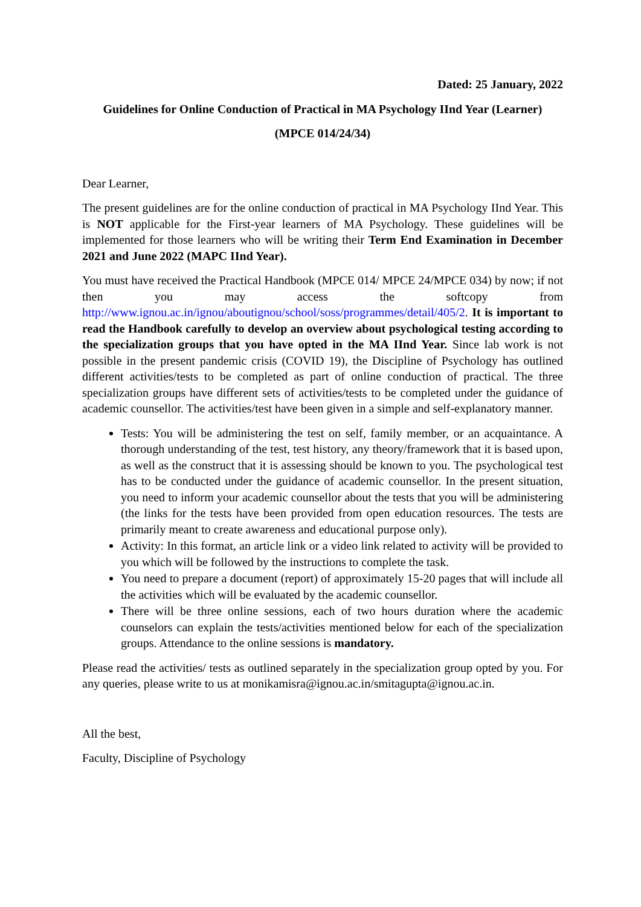Dated: 25 January, 2022
Guidelines for Online Conduction of Practical in MA Psychology IInd Year (Learner)
(MPCE 014/24/34)
Dear Learner,
The present guidelines are for the online conduction of practical in MA Psychology IInd Year. This is NOT applicable for the First-year learners of MA Psychology. These guidelines will be implemented for those learners who will be writing their Term End Examination in December 2021 and June 2022 (MAPC IInd Year).
You must have received the Practical Handbook (MPCE 014/ MPCE 24/MPCE 034) by now; if not then you may access the softcopy from http://www.ignou.ac.in/ignou/aboutignou/school/soss/programmes/detail/405/2. It is important to read the Handbook carefully to develop an overview about psychological testing according to the specialization groups that you have opted in the MA IInd Year. Since lab work is not possible in the present pandemic crisis (COVID 19), the Discipline of Psychology has outlined different activities/tests to be completed as part of online conduction of practical. The three specialization groups have different sets of activities/tests to be completed under the guidance of academic counsellor. The activities/test have been given in a simple and self-explanatory manner.
Tests: You will be administering the test on self, family member, or an acquaintance. A thorough understanding of the test, test history, any theory/framework that it is based upon, as well as the construct that it is assessing should be known to you. The psychological test has to be conducted under the guidance of academic counsellor. In the present situation, you need to inform your academic counsellor about the tests that you will be administering (the links for the tests have been provided from open education resources. The tests are primarily meant to create awareness and educational purpose only).
Activity: In this format, an article link or a video link related to activity will be provided to you which will be followed by the instructions to complete the task.
You need to prepare a document (report) of approximately 15-20 pages that will include all the activities which will be evaluated by the academic counsellor.
There will be three online sessions, each of two hours duration where the academic counselors can explain the tests/activities mentioned below for each of the specialization groups. Attendance to the online sessions is mandatory.
Please read the activities/ tests as outlined separately in the specialization group opted by you. For any queries, please write to us at monikamisra@ignou.ac.in/smitagupta@ignou.ac.in.
All the best,
Faculty, Discipline of Psychology